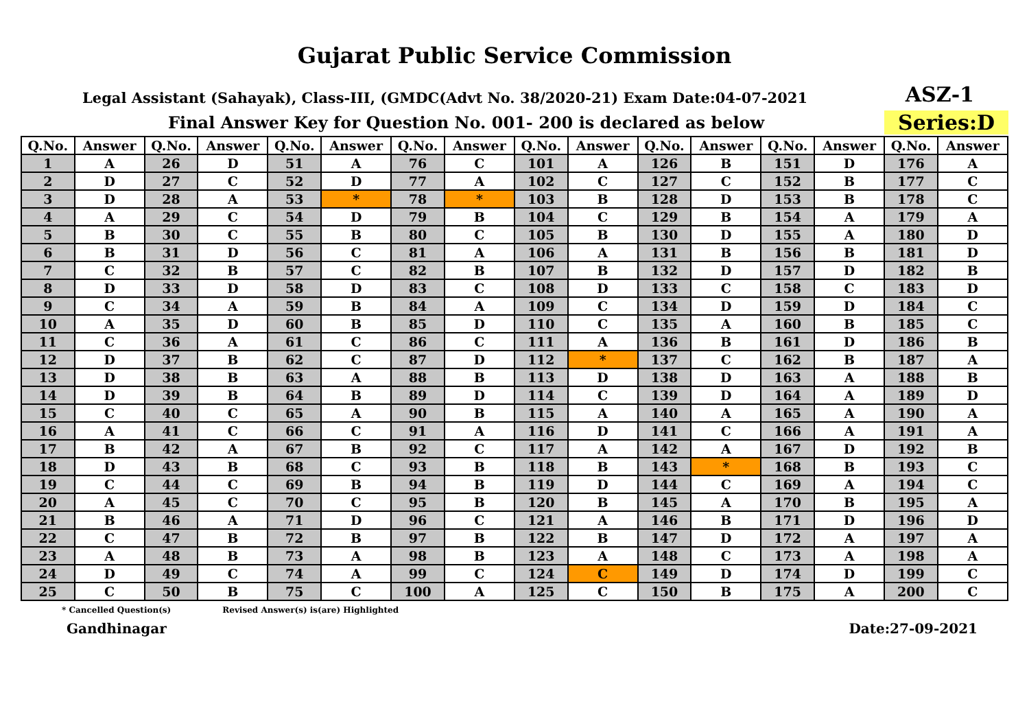Gujarat Public Service Commission
Legal Assistant (Sahayak), Class-III, (GMDC(Advt No. 38/2020-21) Exam Date:04-07-2021
ASZ-1
Final Answer Key for Question No. 001- 200 is declared as below
Series:D
| Q.No. | Answer | Q.No. | Answer | Q.No. | Answer | Q.No. | Answer | Q.No. | Answer | Q.No. | Answer | Q.No. | Answer | Q.No. | Answer |
| --- | --- | --- | --- | --- | --- | --- | --- | --- | --- | --- | --- | --- | --- | --- | --- |
| 1 | A | 26 | D | 51 | A | 76 | C | 101 | A | 126 | B | 151 | D | 176 | A |
| 2 | D | 27 | C | 52 | D | 77 | A | 102 | C | 127 | C | 152 | B | 177 | C |
| 3 | D | 28 | A | 53 | * | 78 | * | 103 | B | 128 | D | 153 | B | 178 | C |
| 4 | A | 29 | C | 54 | D | 79 | B | 104 | C | 129 | B | 154 | A | 179 | A |
| 5 | B | 30 | C | 55 | B | 80 | C | 105 | B | 130 | D | 155 | A | 180 | D |
| 6 | B | 31 | D | 56 | C | 81 | A | 106 | A | 131 | B | 156 | B | 181 | D |
| 7 | C | 32 | B | 57 | C | 82 | B | 107 | B | 132 | D | 157 | D | 182 | B |
| 8 | D | 33 | D | 58 | D | 83 | C | 108 | D | 133 | C | 158 | C | 183 | D |
| 9 | C | 34 | A | 59 | B | 84 | A | 109 | C | 134 | D | 159 | D | 184 | C |
| 10 | A | 35 | D | 60 | B | 85 | D | 110 | C | 135 | A | 160 | B | 185 | C |
| 11 | C | 36 | A | 61 | C | 86 | C | 111 | A | 136 | B | 161 | D | 186 | B |
| 12 | D | 37 | B | 62 | C | 87 | D | 112 | * | 137 | C | 162 | B | 187 | A |
| 13 | D | 38 | B | 63 | A | 88 | B | 113 | D | 138 | D | 163 | A | 188 | B |
| 14 | D | 39 | B | 64 | B | 89 | D | 114 | C | 139 | D | 164 | A | 189 | D |
| 15 | C | 40 | C | 65 | A | 90 | B | 115 | A | 140 | A | 165 | A | 190 | A |
| 16 | A | 41 | C | 66 | C | 91 | A | 116 | D | 141 | C | 166 | A | 191 | A |
| 17 | B | 42 | A | 67 | B | 92 | C | 117 | A | 142 | A | 167 | D | 192 | B |
| 18 | D | 43 | B | 68 | C | 93 | B | 118 | B | 143 | * | 168 | B | 193 | C |
| 19 | C | 44 | C | 69 | B | 94 | B | 119 | D | 144 | C | 169 | A | 194 | C |
| 20 | A | 45 | C | 70 | C | 95 | B | 120 | B | 145 | A | 170 | B | 195 | A |
| 21 | B | 46 | A | 71 | D | 96 | C | 121 | A | 146 | B | 171 | D | 196 | D |
| 22 | C | 47 | B | 72 | B | 97 | B | 122 | B | 147 | D | 172 | A | 197 | A |
| 23 | A | 48 | B | 73 | A | 98 | B | 123 | A | 148 | C | 173 | A | 198 | A |
| 24 | D | 49 | C | 74 | A | 99 | C | 124 | C | 149 | D | 174 | D | 199 | C |
| 25 | C | 50 | B | 75 | C | 100 | A | 125 | C | 150 | B | 175 | A | 200 | C |
* Cancelled Question(s) Revised Answer(s) is(are) Highlighted
Gandhinagar Date:27-09-2021